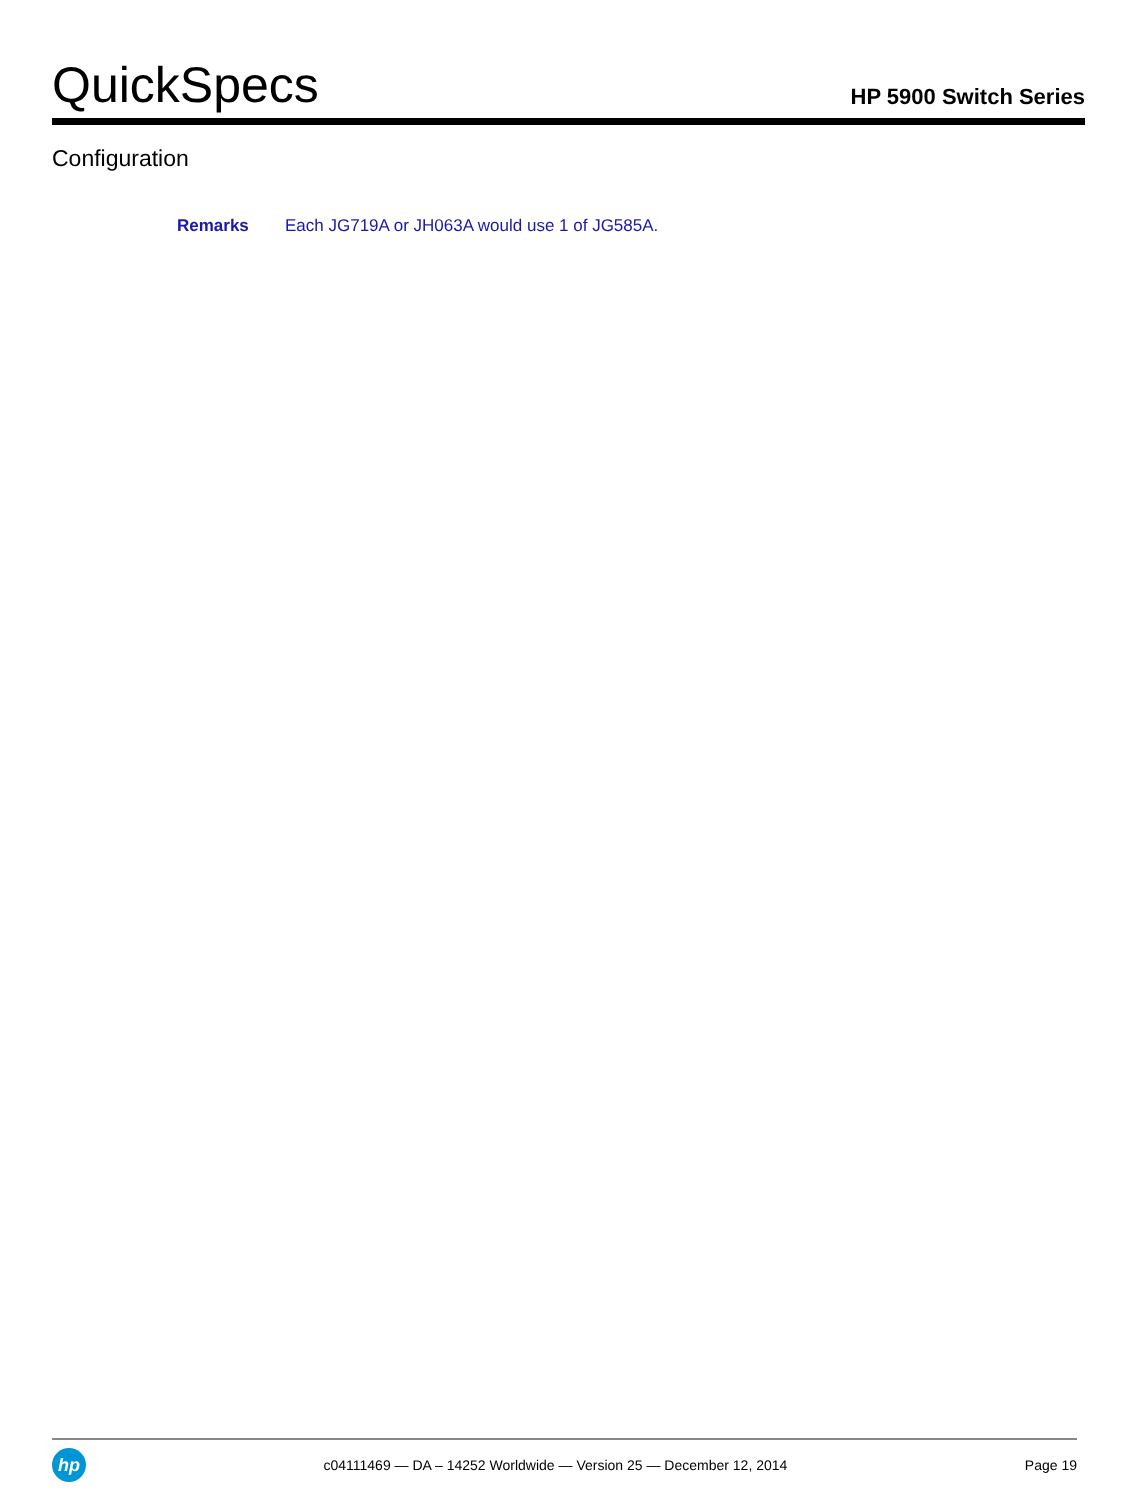QuickSpecs
HP 5900 Switch Series
Configuration
Remarks Each JG719A or JH063A would use 1 of JG585A.
hp
c04111469 — DA – 14252 Worldwide — Version 25 — December 12, 2014
Page 19